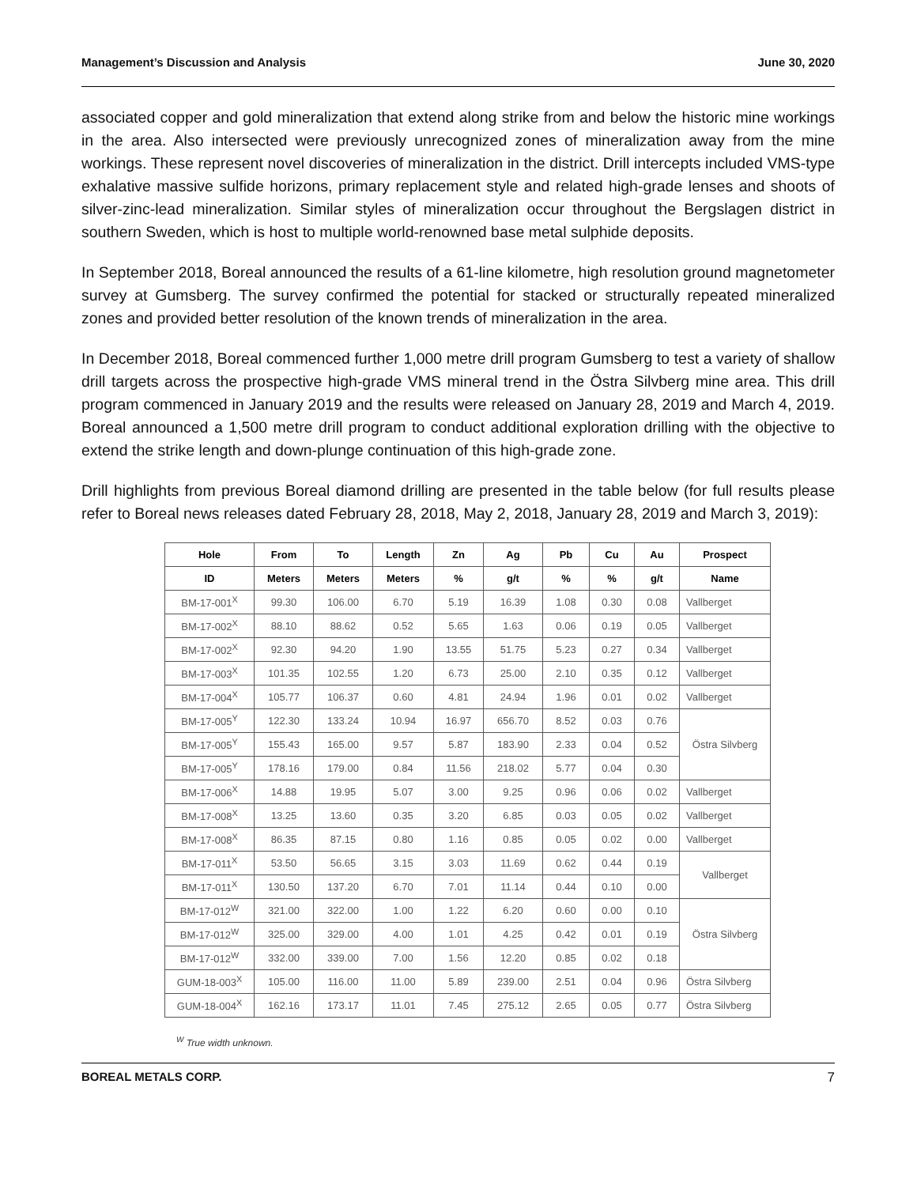Management’s Discussion and Analysis June 30, 2020
associated copper and gold mineralization that extend along strike from and below the historic mine workings in the area. Also intersected were previously unrecognized zones of mineralization away from the mine workings. These represent novel discoveries of mineralization in the district. Drill intercepts included VMS-type exhalative massive sulfide horizons, primary replacement style and related high-grade lenses and shoots of silver-zinc-lead mineralization. Similar styles of mineralization occur throughout the Bergslagen district in southern Sweden, which is host to multiple world-renowned base metal sulphide deposits.
In September 2018, Boreal announced the results of a 61-line kilometre, high resolution ground magnetometer survey at Gumsberg. The survey confirmed the potential for stacked or structurally repeated mineralized zones and provided better resolution of the known trends of mineralization in the area.
In December 2018, Boreal commenced further 1,000 metre drill program Gumsberg to test a variety of shallow drill targets across the prospective high-grade VMS mineral trend in the Östra Silvberg mine area. This drill program commenced in January 2019 and the results were released on January 28, 2019 and March 4, 2019. Boreal announced a 1,500 metre drill program to conduct additional exploration drilling with the objective to extend the strike length and down-plunge continuation of this high-grade zone.
Drill highlights from previous Boreal diamond drilling are presented in the table below (for full results please refer to Boreal news releases dated February 28, 2018, May 2, 2018, January 28, 2019 and March 3, 2019):
| Hole | From | To | Length | Zn | Ag | Pb | Cu | Au | Prospect |
| --- | --- | --- | --- | --- | --- | --- | --- | --- | --- |
| ID | Meters | Meters | Meters | % | g/t | % | % | g/t | Name |
| BM-17-001<sup>X</sup> | 99.30 | 106.00 | 6.70 | 5.19 | 16.39 | 1.08 | 0.30 | 0.08 | Vallberget |
| BM-17-002<sup>X</sup> | 88.10 | 88.62 | 0.52 | 5.65 | 1.63 | 0.06 | 0.19 | 0.05 | Vallberget |
| BM-17-002<sup>X</sup> | 92.30 | 94.20 | 1.90 | 13.55 | 51.75 | 5.23 | 0.27 | 0.34 | Vallberget |
| BM-17-003<sup>X</sup> | 101.35 | 102.55 | 1.20 | 6.73 | 25.00 | 2.10 | 0.35 | 0.12 | Vallberget |
| BM-17-004<sup>X</sup> | 105.77 | 106.37 | 0.60 | 4.81 | 24.94 | 1.96 | 0.01 | 0.02 | Vallberget |
| BM-17-005<sup>Y</sup> | 122.30 | 133.24 | 10.94 | 16.97 | 656.70 | 8.52 | 0.03 | 0.76 | Östra Silvberg |
| BM-17-005<sup>Y</sup> | 155.43 | 165.00 | 9.57 | 5.87 | 183.90 | 2.33 | 0.04 | 0.52 | |
| BM-17-005<sup>Y</sup> | 178.16 | 179.00 | 0.84 | 11.56 | 218.02 | 5.77 | 0.04 | 0.30 | |
| BM-17-006<sup>X</sup> | 14.88 | 19.95 | 5.07 | 3.00 | 9.25 | 0.96 | 0.06 | 0.02 | Vallberget |
| BM-17-008<sup>X</sup> | 13.25 | 13.60 | 0.35 | 3.20 | 6.85 | 0.03 | 0.05 | 0.02 | Vallberget |
| BM-17-008<sup>X</sup> | 86.35 | 87.15 | 0.80 | 1.16 | 0.85 | 0.05 | 0.02 | 0.00 | Vallberget |
| BM-17-011<sup>X</sup> | 53.50 | 56.65 | 3.15 | 3.03 | 11.69 | 0.62 | 0.44 | 0.19 | Vallberget |
| BM-17-011<sup>X</sup> | 130.50 | 137.20 | 6.70 | 7.01 | 11.14 | 0.44 | 0.10 | 0.00 | |
| BM-17-012<sup>W</sup> | 321.00 | 322.00 | 1.00 | 1.22 | 6.20 | 0.60 | 0.00 | 0.10 | Östra Silvberg |
| BM-17-012<sup>W</sup> | 325.00 | 329.00 | 4.00 | 1.01 | 4.25 | 0.42 | 0.01 | 0.19 | |
| BM-17-012<sup>W</sup> | 332.00 | 339.00 | 7.00 | 1.56 | 12.20 | 0.85 | 0.02 | 0.18 | |
| GUM-18-003<sup>X</sup> | 105.00 | 116.00 | 11.00 | 5.89 | 239.00 | 2.51 | 0.04 | 0.96 | Östra Silvberg |
| GUM-18-004<sup>X</sup> | 162.16 | 173.17 | 11.01 | 7.45 | 275.12 | 2.65 | 0.05 | 0.77 | Östra Silvberg |
<sup>W</sup> True width unknown.
BOREAL METALS CORP. 7